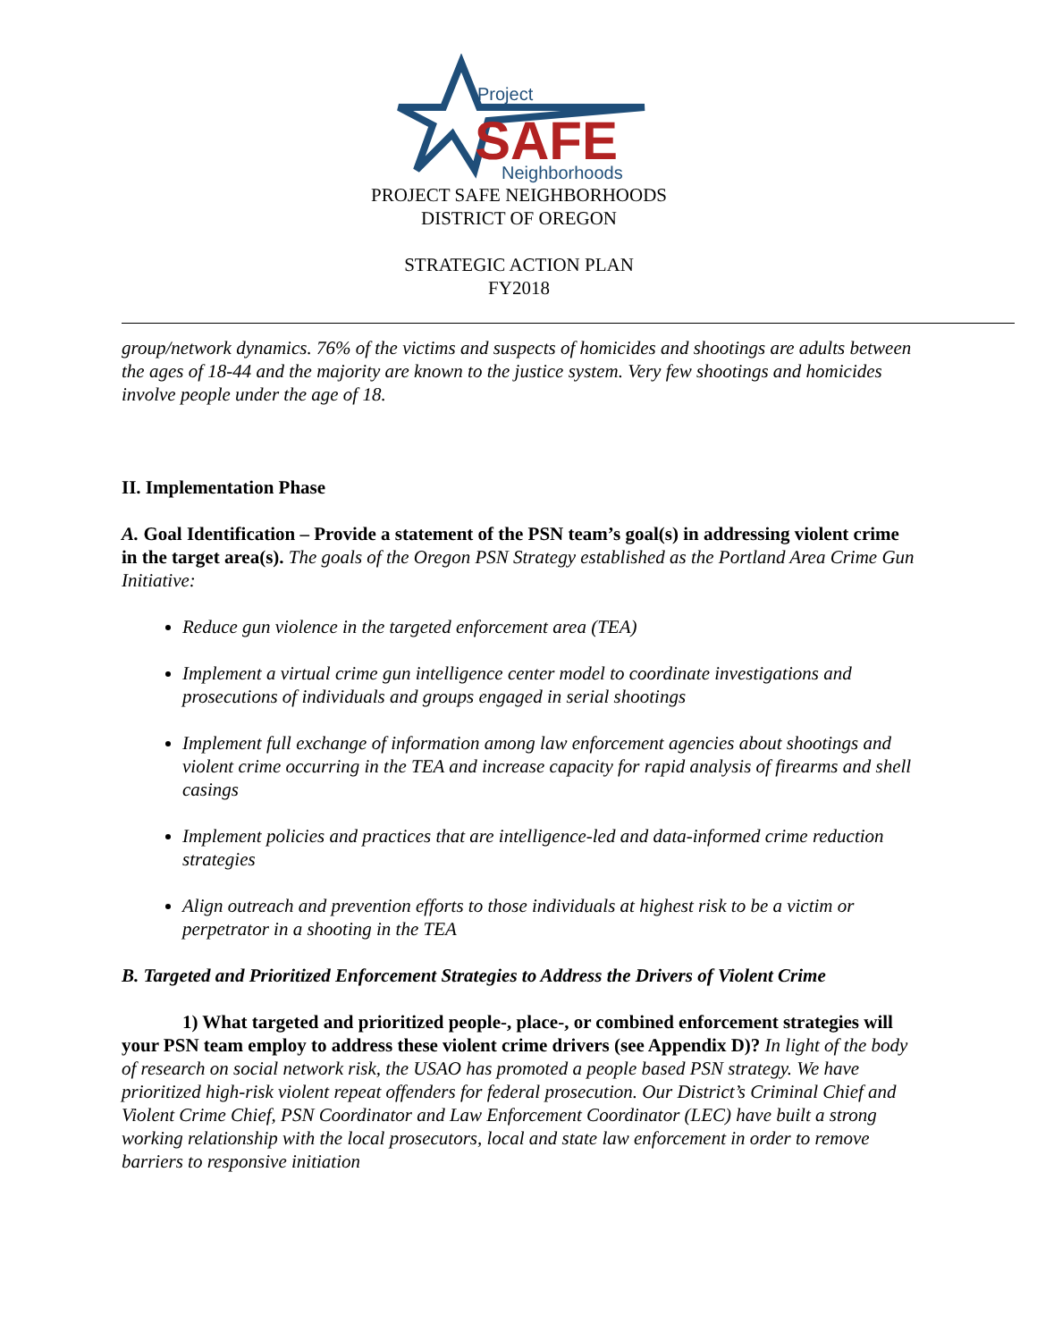Project
SAFE
Neighborhoods
PROJECT SAFE NEIGHBORHOODS
DISTRICT OF OREGON
STRATEGIC ACTION PLAN
FY2018
group/network dynamics. 76% of the victims and suspects of homicides and shootings are adults between the ages of 18-44 and the majority are known to the justice system. Very few shootings and homicides involve people under the age of 18.
II. Implementation Phase
A. Goal Identification – Provide a statement of the PSN team’s goal(s) in addressing violent crime in the target area(s). The goals of the Oregon PSN Strategy established as the Portland Area Crime Gun Initiative:
Reduce gun violence in the targeted enforcement area (TEA)
Implement a virtual crime gun intelligence center model to coordinate investigations and prosecutions of individuals and groups engaged in serial shootings
Implement full exchange of information among law enforcement agencies about shootings and violent crime occurring in the TEA and increase capacity for rapid analysis of firearms and shell casings
Implement policies and practices that are intelligence-led and data-informed crime reduction strategies
Align outreach and prevention efforts to those individuals at highest risk to be a victim or perpetrator in a shooting in the TEA
B. Targeted and Prioritized Enforcement Strategies to Address the Drivers of Violent Crime
1) What targeted and prioritized people-, place-, or combined enforcement strategies will your PSN team employ to address these violent crime drivers (see Appendix D)? In light of the body of research on social network risk, the USAO has promoted a people based PSN strategy. We have prioritized high-risk violent repeat offenders for federal prosecution. Our District’s Criminal Chief and Violent Crime Chief, PSN Coordinator and Law Enforcement Coordinator (LEC) have built a strong working relationship with the local prosecutors, local and state law enforcement in order to remove barriers to responsive initiation